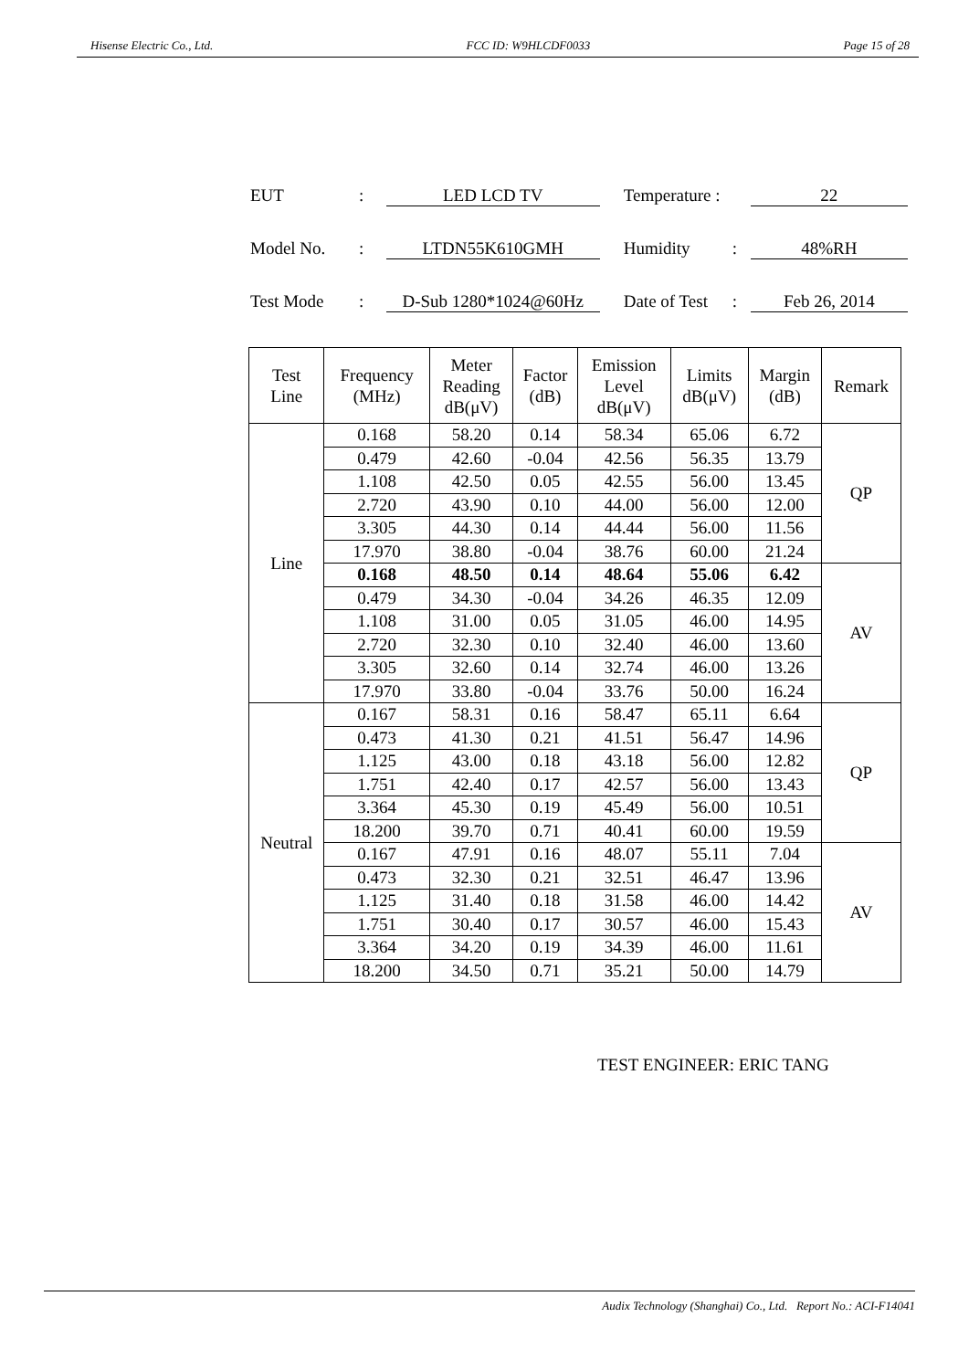Hisense Electric Co., Ltd. FCC ID: W9HLCDF0033 Page 15 of 28
EUT: LED LCD TV Temperature : 22
Model No.: LTDN55K610GMH Humidity: 48%RH
Test Mode: D-Sub 1280*1024@60Hz Date of Test: Feb 26, 2014
| Test Line | Frequency (MHz) | Meter Reading dB(μV) | Factor (dB) | Emission Level dB(μV) | Limits dB(μV) | Margin (dB) | Remark |
| --- | --- | --- | --- | --- | --- | --- | --- |
| Line | 0.168 | 58.20 | 0.14 | 58.34 | 65.06 | 6.72 | QP |
| | 0.479 | 42.60 | -0.04 | 42.56 | 56.35 | 13.79 | |
| | 1.108 | 42.50 | 0.05 | 42.55 | 56.00 | 13.45 | |
| | 2.720 | 43.90 | 0.10 | 44.00 | 56.00 | 12.00 | |
| | 3.305 | 44.30 | 0.14 | 44.44 | 56.00 | 11.56 | |
| | 17.970 | 38.80 | -0.04 | 38.76 | 60.00 | 21.24 | |
| | 0.168 | 48.50 | 0.14 | 48.64 | 55.06 | 6.42 | AV |
| | 0.479 | 34.30 | -0.04 | 34.26 | 46.35 | 12.09 | |
| | 1.108 | 31.00 | 0.05 | 31.05 | 46.00 | 14.95 | |
| | 2.720 | 32.30 | 0.10 | 32.40 | 46.00 | 13.60 | |
| | 3.305 | 32.60 | 0.14 | 32.74 | 46.00 | 13.26 | |
| | 17.970 | 33.80 | -0.04 | 33.76 | 50.00 | 16.24 | |
| Neutral | 0.167 | 58.31 | 0.16 | 58.47 | 65.11 | 6.64 | QP |
| | 0.473 | 41.30 | 0.21 | 41.51 | 56.47 | 14.96 | |
| | 1.125 | 43.00 | 0.18 | 43.18 | 56.00 | 12.82 | |
| | 1.751 | 42.40 | 0.17 | 42.57 | 56.00 | 13.43 | |
| | 3.364 | 45.30 | 0.19 | 45.49 | 56.00 | 10.51 | |
| | 18.200 | 39.70 | 0.71 | 40.41 | 60.00 | 19.59 | |
| | 0.167 | 47.91 | 0.16 | 48.07 | 55.11 | 7.04 | AV |
| | 0.473 | 32.30 | 0.21 | 32.51 | 46.47 | 13.96 | |
| | 1.125 | 31.40 | 0.18 | 31.58 | 46.00 | 14.42 | |
| | 1.751 | 30.40 | 0.17 | 30.57 | 46.00 | 15.43 | |
| | 3.364 | 34.20 | 0.19 | 34.39 | 46.00 | 11.61 | |
| | 18.200 | 34.50 | 0.71 | 35.21 | 50.00 | 14.79 | |
TEST ENGINEER: ERIC TANG
Audix Technology (Shanghai) Co., Ltd. Report No.: ACI-F14041